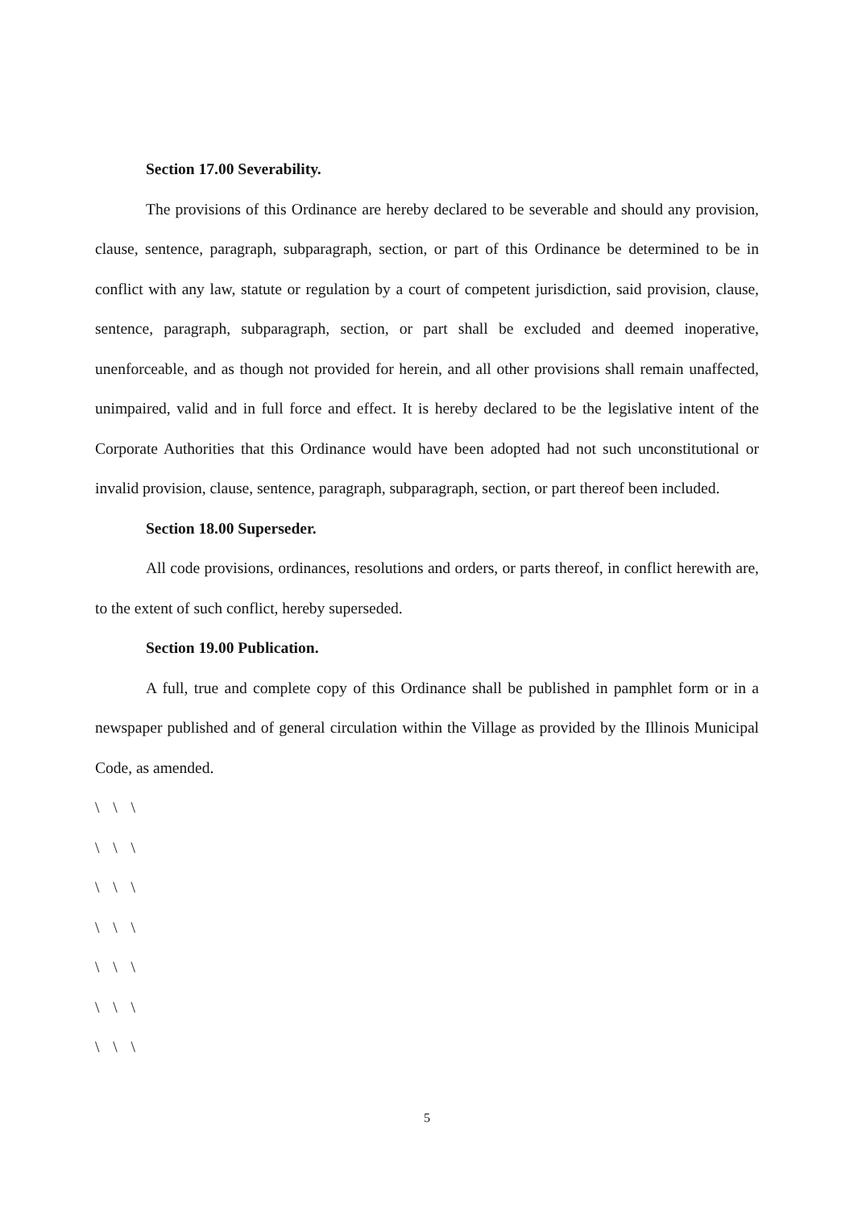Section 17.00 Severability.
The provisions of this Ordinance are hereby declared to be severable and should any provision, clause, sentence, paragraph, subparagraph, section, or part of this Ordinance be determined to be in conflict with any law, statute or regulation by a court of competent jurisdiction, said provision, clause, sentence, paragraph, subparagraph, section, or part shall be excluded and deemed inoperative, unenforceable, and as though not provided for herein, and all other provisions shall remain unaffected, unimpaired, valid and in full force and effect. It is hereby declared to be the legislative intent of the Corporate Authorities that this Ordinance would have been adopted had not such unconstitutional or invalid provision, clause, sentence, paragraph, subparagraph, section, or part thereof been included.
Section 18.00 Superseder.
All code provisions, ordinances, resolutions and orders, or parts thereof, in conflict herewith are, to the extent of such conflict, hereby superseded.
Section 19.00 Publication.
A full, true and complete copy of this Ordinance shall be published in pamphlet form or in a newspaper published and of general circulation within the Village as provided by the Illinois Municipal Code, as amended.
\ \ \
\ \ \
\ \ \
\ \ \
\ \ \
\ \ \
\ \ \
5